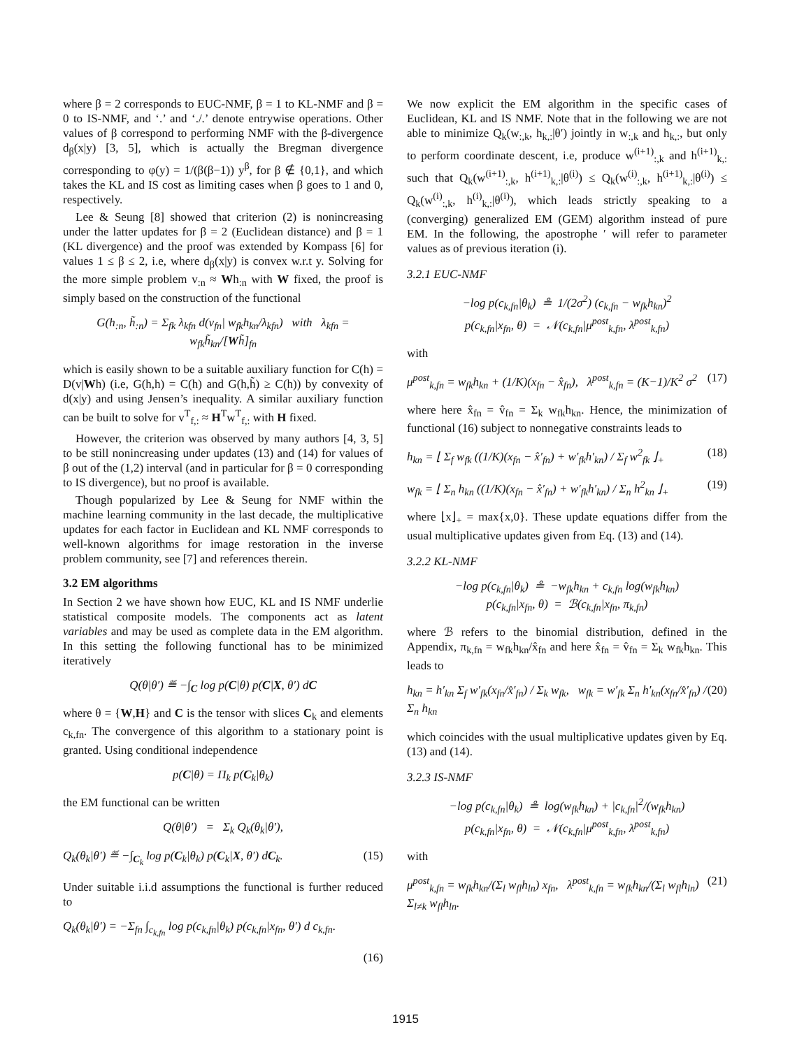where β = 2 corresponds to EUC-NMF, β = 1 to KL-NMF and β = 0 to IS-NMF, and ‘.’ and ‘./.’ denote entrywise operations. Other values of β correspond to performing NMF with the β-divergence d<sub>β</sub>(x|y) [3, 5], which is actually the Bregman divergence corresponding to φ(y) = 1/(β(β−1)) y<sup>β</sup>, for β ∉ {0,1}, and which takes the KL and IS cost as limiting cases when β goes to 1 and 0, respectively.
Lee & Seung [8] showed that criterion (2) is nonincreasing under the latter updates for β = 2 (Euclidean distance) and β = 1 (KL divergence) and the proof was extended by Kompass [6] for values 1 ≤ β ≤ 2, i.e, where d<sub>β</sub>(x|y) is convex w.r.t y. Solving for the more simple problem v<sub>:n</sub> ≈ Wh<sub>:n</sub> with W fixed, the proof is simply based on the construction of the functional
G(h<sub>:n</sub>, h̃<sub>:n</sub>) = Σ<sub>fk</sub> λ<sub>kfn</sub> d(v<sub>fn</sub>| w<sub>fk</sub>h<sub>kn</sub>/λ<sub>kfn</sub>) with λ<sub>kfn</sub> = w<sub>fk</sub>h̃<sub>kn</sub>/[Wh̃]<sub>fn</sub>
which is easily shown to be a suitable auxiliary function for C(h) = D(v|Wh) (i.e, G(h,h) = C(h) and G(h,h̃) ≥ C(h)) by convexity of d(x|y) and using Jensen’s inequality. A similar auxiliary function can be built to solve for v<sup>T</sup><sub>f,:</sub> ≈ H<sup>T</sup>w<sup>T</sup><sub>f,:</sub> with H fixed.
However, the criterion was observed by many authors [4, 3, 5] to be still nonincreasing under updates (13) and (14) for values of β out of the (1,2) interval (and in particular for β = 0 corresponding to IS divergence), but no proof is available.
Though popularized by Lee & Seung for NMF within the machine learning community in the last decade, the multiplicative updates for each factor in Euclidean and KL NMF corresponds to well-known algorithms for image restoration in the inverse problem community, see [7] and references therein.
3.2 EM algorithms
In Section 2 we have shown how EUC, KL and IS NMF underlie statistical composite models. The components act as latent variables and may be used as complete data in the EM algorithm. In this setting the following functional has to be minimized iteratively
Q(θ|θ′) ≝ −∫<sub>C</sub> log p(C|θ) p(C|X, θ′) dC
where θ = {W,H} and C is the tensor with slices C<sub>k</sub> and elements c<sub>k,fn</sub>. The convergence of this algorithm to a stationary point is granted. Using conditional independence
p(C|θ) = Π<sub>k</sub> p(C<sub>k</sub>|θ<sub>k</sub>)
the EM functional can be written
Q(θ|θ′) = Σ<sub>k</sub> Q<sub>k</sub>(θ<sub>k</sub>|θ′),
Q<sub>k</sub>(θ<sub>k</sub>|θ′) ≝ −∫<sub>C<sub>k</sub></sub> log p(C<sub>k</sub>|θ<sub>k</sub>) p(C<sub>k</sub>|X, θ′) dC<sub>k</sub>. (15)
Under suitable i.i.d assumptions the functional is further reduced to
Q<sub>k</sub>(θ<sub>k</sub>|θ′) = −Σ<sub>fn</sub> ∫<sub>c<sub>k,fn</sub></sub> log p(c<sub>k,fn</sub>|θ<sub>k</sub>) p(c<sub>k,fn</sub>|x<sub>fn</sub>, θ′) d c<sub>k,fn</sub>.
(16)
We now explicit the EM algorithm in the specific cases of Euclidean, KL and IS NMF. Note that in the following we are not able to minimize Q<sub>k</sub>(w<sub>:,k</sub>, h<sub>k,:</sub>|θ′) jointly in w<sub>:,k</sub> and h<sub>k,:</sub>, but only to perform coordinate descent, i.e, produce w<sup>(i+1)</sup><sub>:,k</sub> and h<sup>(i+1)</sup><sub>k,:</sub> such that Q<sub>k</sub>(w<sup>(i+1)</sup><sub>:,k</sub>, h<sup>(i+1)</sup><sub>k,:</sub>|θ<sup>(i)</sup>) ≤ Q<sub>k</sub>(w<sup>(i)</sup><sub>:,k</sub>, h<sup>(i+1)</sup><sub>k,:</sub>|θ<sup>(i)</sup>) ≤ Q<sub>k</sub>(w<sup>(i)</sup><sub>:,k</sub>, h<sup>(i)</sup><sub>k,:</sub>|θ<sup>(i)</sup>), which leads strictly speaking to a (converging) generalized EM (GEM) algorithm instead of pure EM. In the following, the apostrophe ′ will refer to parameter values as of previous iteration (i).
3.2.1 EUC-NMF
−log p(c<sub>k,fn</sub>|θ<sub>k</sub>) ≗ 1/(2σ<sup>2</sup>) (c<sub>k,fn</sub> − w<sub>fk</sub>h<sub>kn</sub>)<sup>2</sup>
p(c<sub>k,fn</sub>|x<sub>fn</sub>, θ) = 𝒩(c<sub>k,fn</sub>|μ<sup>post</sup><sub>k,fn</sub>, λ<sup>post</sup><sub>k,fn</sub>)
with
μ<sup>post</sup><sub>k,fn</sub> = w<sub>fk</sub>h<sub>kn</sub> + (1/K)(x<sub>fn</sub> − x̂<sub>fn</sub>), λ<sup>post</sup><sub>k,fn</sub> = (K−1)/K<sup>2</sup> σ<sup>2</sup> (17)
where here x̂<sub>fn</sub> = v̂<sub>fn</sub> = Σ<sub>k</sub> w<sub>fk</sub>h<sub>kn</sub>. Hence, the minimization of functional (16) subject to nonnegative constraints leads to
h<sub>kn</sub> = ⌊ Σ<sub>f</sub> w<sub>fk</sub> ((1/K)(x<sub>fn</sub> − x̂′<sub>fn</sub>) + w′<sub>fk</sub>h′<sub>kn</sub>) / Σ<sub>f</sub> w<sup>2</sup><sub>fk</sub> ⌋<sub>+</sub> (18)
w<sub>fk</sub> = ⌊ Σ<sub>n</sub> h<sub>kn</sub> ((1/K)(x<sub>fn</sub> − x̂′<sub>fn</sub>) + w′<sub>fk</sub>h′<sub>kn</sub>) / Σ<sub>n</sub> h<sup>2</sup><sub>kn</sub> ⌋<sub>+</sub> (19)
where ⌊x⌋<sub>+</sub> = max{x,0}. These update equations differ from the usual multiplicative updates given from Eq. (13) and (14).
3.2.2 KL-NMF
−log p(c<sub>k,fn</sub>|θ<sub>k</sub>) ≗ −w<sub>fk</sub>h<sub>kn</sub> + c<sub>k,fn</sub> log(w<sub>fk</sub>h<sub>kn</sub>)
p(c<sub>k,fn</sub>|x<sub>fn</sub>, θ) = ℬ(c<sub>k,fn</sub>|x<sub>fn</sub>, π<sub>k,fn</sub>)
where ℬ refers to the binomial distribution, defined in the Appendix, π<sub>k,fn</sub> = w<sub>fk</sub>h<sub>kn</sub>/x̂<sub>fn</sub> and here x̂<sub>fn</sub> = v̂<sub>fn</sub> = Σ<sub>k</sub> w<sub>fk</sub>h<sub>kn</sub>. This leads to
h<sub>kn</sub> = h′<sub>kn</sub> Σ<sub>f</sub> w′<sub>fk</sub>(x<sub>fn</sub>/x̂′<sub>fn</sub>) / Σ<sub>k</sub> w<sub>fk</sub>, w<sub>fk</sub> = w′<sub>fk</sub> Σ<sub>n</sub> h′<sub>kn</sub>(x<sub>fn</sub>/x̂′<sub>fn</sub>) / Σ<sub>n</sub> h<sub>kn</sub> (20)
which coincides with the usual multiplicative updates given by Eq. (13) and (14).
3.2.3 IS-NMF
−log p(c<sub>k,fn</sub>|θ<sub>k</sub>) ≗ log(w<sub>fk</sub>h<sub>kn</sub>) + |c<sub>k,fn</sub>|<sup>2</sup>/(w<sub>fk</sub>h<sub>kn</sub>)
p(c<sub>k,fn</sub>|x<sub>fn</sub>, θ) = 𝒩(c<sub>k,fn</sub>|μ<sup>post</sup><sub>k,fn</sub>, λ<sup>post</sup><sub>k,fn</sub>)
with
μ<sup>post</sup><sub>k,fn</sub> = w<sub>fk</sub>h<sub>kn</sub>/(Σ<sub>l</sub> w<sub>fl</sub>h<sub>ln</sub>) x<sub>fn</sub>, λ<sup>post</sup><sub>k,fn</sub> = w<sub>fk</sub>h<sub>kn</sub>/(Σ<sub>l</sub> w<sub>fl</sub>h<sub>ln</sub>) Σ<sub>l≠k</sub> w<sub>fl</sub>h<sub>ln</sub>. (21)
1915